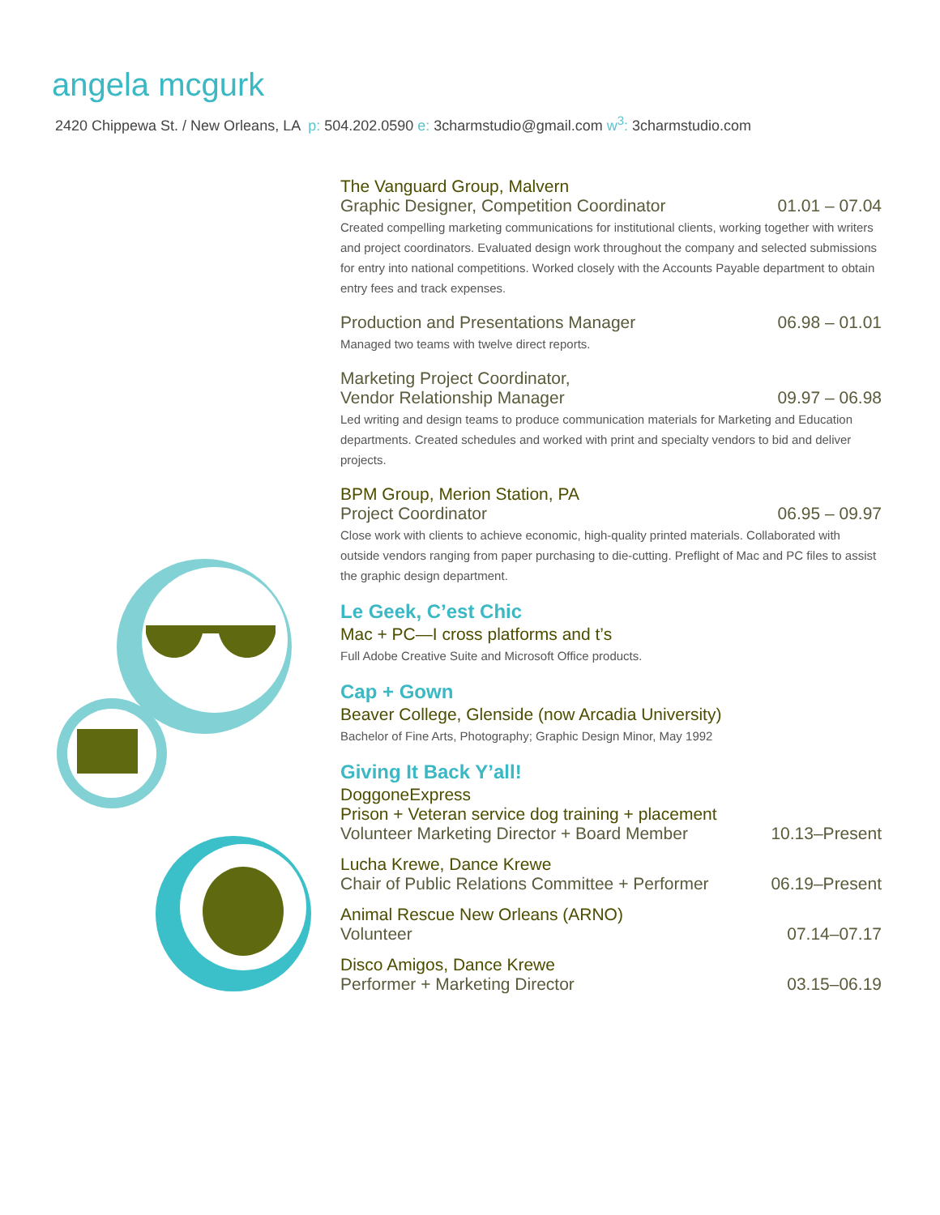angela mcgurk
2420 Chippewa St. / New Orleans, LA p: 504.202.0590 e: 3charmstudio@gmail.com w<sup>3</sup>: 3charmstudio.com
The Vanguard Group, Malvern
Graphic Designer, Competition Coordinator 01.01 – 07.04
Created compelling marketing communications for institutional clients, working together with writers and project coordinators. Evaluated design work throughout the company and selected submissions for entry into national competitions. Worked closely with the Accounts Payable department to obtain entry fees and track expenses.
Production and Presentations Manager 06.98 – 01.01
Managed two teams with twelve direct reports.
Marketing Project Coordinator,
Vendor Relationship Manager 09.97 – 06.98
Led writing and design teams to produce communication materials for Marketing and Education departments. Created schedules and worked with print and specialty vendors to bid and deliver projects.
BPM Group, Merion Station, PA
Project Coordinator 06.95 – 09.97
Close work with clients to achieve economic, high-quality printed materials. Collaborated with outside vendors ranging from paper purchasing to die-cutting. Preflight of Mac and PC files to assist the graphic design department.
Le Geek, C’est Chic
Mac + PC—I cross platforms and t’s
Full Adobe Creative Suite and Microsoft Office products.
Cap + Gown
Beaver College, Glenside (now Arcadia University)
Bachelor of Fine Arts, Photography; Graphic Design Minor, May 1992
Giving It Back Y’all!
DoggoneExpress
Prison + Veteran service dog training + placement
Volunteer Marketing Director + Board Member 10.13–Present
Lucha Krewe, Dance Krewe
Chair of Public Relations Committee + Performer 06.19–Present
Animal Rescue New Orleans (ARNO)
Volunteer 07.14–07.17
Disco Amigos, Dance Krewe
Performer + Marketing Director 03.15–06.19